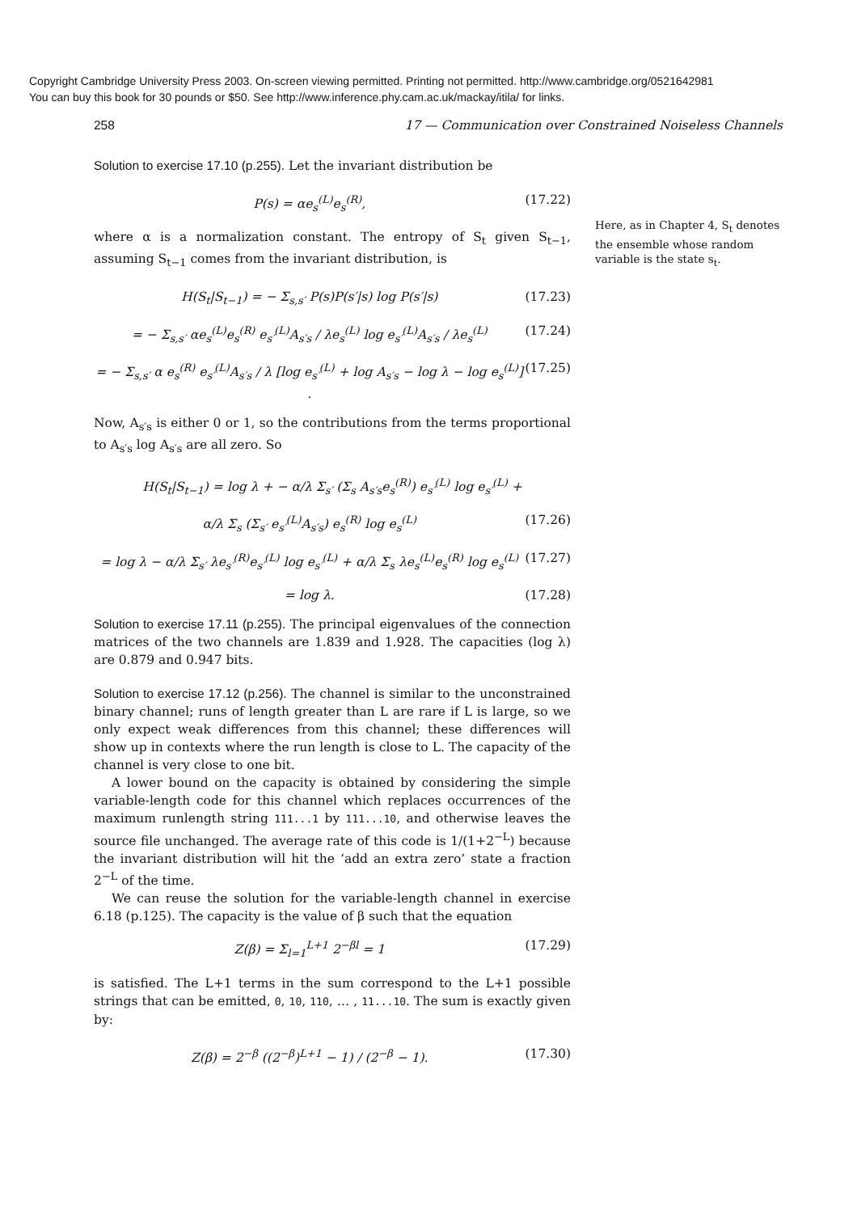Copyright Cambridge University Press 2003. On-screen viewing permitted. Printing not permitted. http://www.cambridge.org/0521642981
You can buy this book for 30 pounds or $50. See http://www.inference.phy.cam.ac.uk/mackay/itila/ for links.
258 17 — Communication over Constrained Noiseless Channels
Solution to exercise 17.10 (p.255). Let the invariant distribution be
P(s) = αe<sub>s</sub><sup>(L)</sup>e<sub>s</sub><sup>(R)</sup>, (17.22)
where α is a normalization constant. The entropy of S<sub>t</sub> given S<sub>t−1</sub>, assuming S<sub>t−1</sub> comes from the invariant distribution, is
H(S<sub>t</sub>|S<sub>t−1</sub>) = − Σ<sub>s,s′</sub> P(s)P(s′|s) log P(s′|s) (17.23)
= − Σ<sub>s,s′</sub> αe<sub>s</sub><sup>(L)</sup>e<sub>s</sub><sup>(R)</sup> e<sub>s′</sub><sup>(L)</sup>A<sub>s′s</sub> / λe<sub>s</sub><sup>(L)</sup> log e<sub>s′</sub><sup>(L)</sup>A<sub>s′s</sub> / λe<sub>s</sub><sup>(L)</sup> (17.24)
= − Σ<sub>s,s′</sub> α e<sub>s</sub><sup>(R)</sup> e<sub>s′</sub><sup>(L)</sup>A<sub>s′s</sub> / λ [log e<sub>s′</sub><sup>(L)</sup> + log A<sub>s′s</sub> − log λ − log e<sub>s</sub><sup>(L)</sup>] . (17.25)
Now, A<sub>s′s</sub> is either 0 or 1, so the contributions from the terms proportional to A<sub>s′s</sub> log A<sub>s′s</sub> are all zero. So
H(S<sub>t</sub>|S<sub>t−1</sub>) = log λ + − α/λ Σ<sub>s′</sub> (Σ<sub>s</sub> A<sub>s′s</sub>e<sub>s</sub><sup>(R)</sup>) e<sub>s′</sub><sup>(L)</sup> log e<sub>s′</sub><sup>(L)</sup> +
α/λ Σ<sub>s</sub> (Σ<sub>s′</sub> e<sub>s′</sub><sup>(L)</sup>A<sub>s′s</sub>) e<sub>s</sub><sup>(R)</sup> log e<sub>s</sub><sup>(L)</sup> (17.26)
= log λ − α/λ Σ<sub>s′</sub> λe<sub>s′</sub><sup>(R)</sup>e<sub>s′</sub><sup>(L)</sup> log e<sub>s′</sub><sup>(L)</sup> + α/λ Σ<sub>s</sub> λe<sub>s</sub><sup>(L)</sup>e<sub>s</sub><sup>(R)</sup> log e<sub>s</sub><sup>(L)</sup> (17.27)
= log λ. (17.28)
Solution to exercise 17.11 (p.255). The principal eigenvalues of the connection matrices of the two channels are 1.839 and 1.928. The capacities (log λ) are 0.879 and 0.947 bits.
Solution to exercise 17.12 (p.256). The channel is similar to the unconstrained binary channel; runs of length greater than L are rare if L is large, so we only expect weak differences from this channel; these differences will show up in contexts where the run length is close to L. The capacity of the channel is very close to one bit.
A lower bound on the capacity is obtained by considering the simple variable-length code for this channel which replaces occurrences of the maximum runlength string 111...1 by 111...10, and otherwise leaves the source file unchanged. The average rate of this code is 1/(1+2<sup>−L</sup>) because the invariant distribution will hit the ‘add an extra zero’ state a fraction 2<sup>−L</sup> of the time.
We can reuse the solution for the variable-length channel in exercise 6.18 (p.125). The capacity is the value of β such that the equation
Z(β) = Σ<sub>l=1</sub><sup>L+1</sup> 2<sup>−βl</sup> = 1 (17.29)
is satisfied. The L+1 terms in the sum correspond to the L+1 possible strings that can be emitted, 0, 10, 110, … , 11...10. The sum is exactly given by:
Z(β) = 2<sup>−β</sup> ((2<sup>−β</sup>)<sup>L+1</sup> − 1) / (2<sup>−β</sup> − 1). (17.30)
Here, as in Chapter 4, S<sub>t</sub> denotes the ensemble whose random variable is the state s<sub>t</sub>.